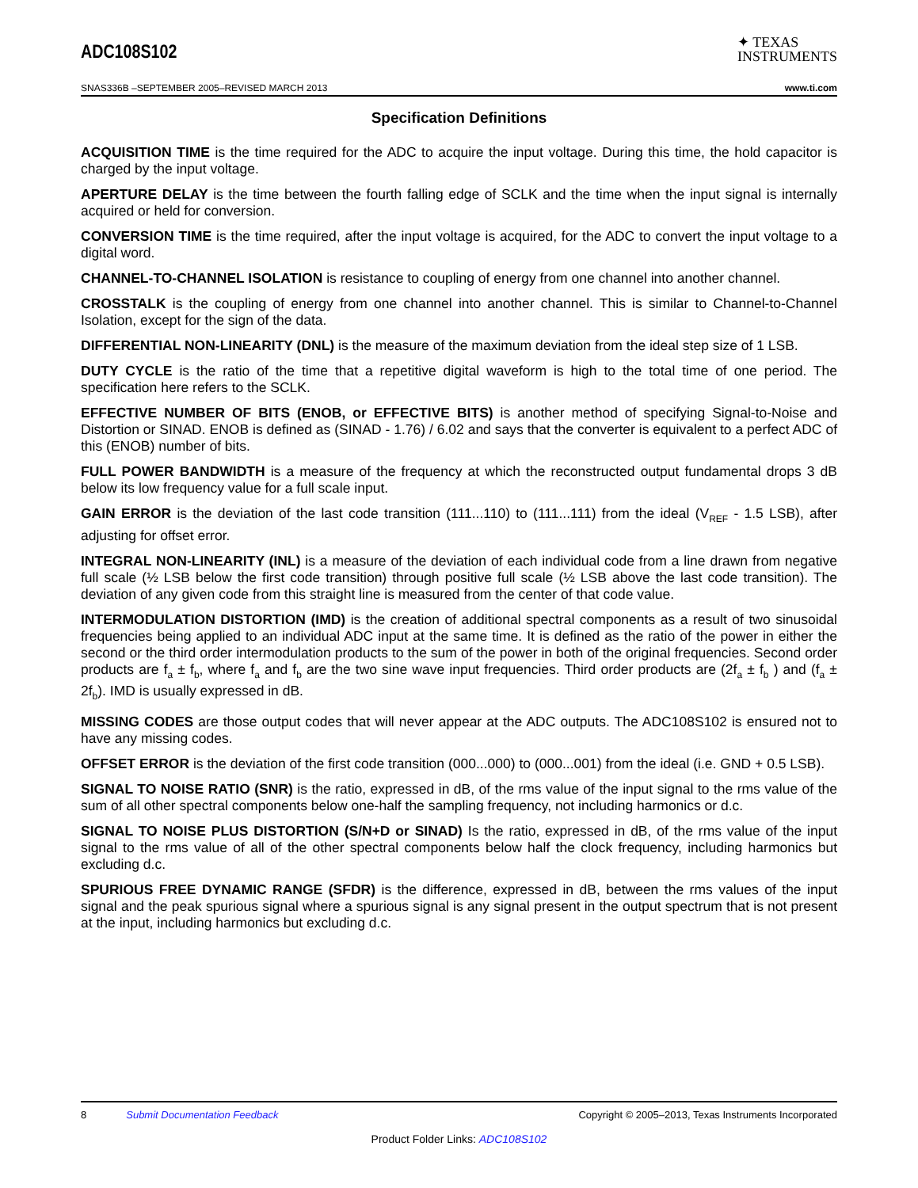ADC108S102
✦ TEXAS
INSTRUMENTS
SNAS336B –SEPTEMBER 2005–REVISED MARCH 2013 www.ti.com
Specification Definitions
ACQUISITION TIME is the time required for the ADC to acquire the input voltage. During this time, the hold capacitor is charged by the input voltage.
APERTURE DELAY is the time between the fourth falling edge of SCLK and the time when the input signal is internally acquired or held for conversion.
CONVERSION TIME is the time required, after the input voltage is acquired, for the ADC to convert the input voltage to a digital word.
CHANNEL-TO-CHANNEL ISOLATION is resistance to coupling of energy from one channel into another channel.
CROSSTALK is the coupling of energy from one channel into another channel. This is similar to Channel-to-Channel Isolation, except for the sign of the data.
DIFFERENTIAL NON-LINEARITY (DNL) is the measure of the maximum deviation from the ideal step size of 1 LSB.
DUTY CYCLE is the ratio of the time that a repetitive digital waveform is high to the total time of one period. The specification here refers to the SCLK.
EFFECTIVE NUMBER OF BITS (ENOB, or EFFECTIVE BITS) is another method of specifying Signal-to-Noise and Distortion or SINAD. ENOB is defined as (SINAD - 1.76) / 6.02 and says that the converter is equivalent to a perfect ADC of this (ENOB) number of bits.
FULL POWER BANDWIDTH is a measure of the frequency at which the reconstructed output fundamental drops 3 dB below its low frequency value for a full scale input.
GAIN ERROR is the deviation of the last code transition (111...110) to (111...111) from the ideal (V<sub>REF</sub> - 1.5 LSB), after adjusting for offset error.
INTEGRAL NON-LINEARITY (INL) is a measure of the deviation of each individual code from a line drawn from negative full scale (½ LSB below the first code transition) through positive full scale (½ LSB above the last code transition). The deviation of any given code from this straight line is measured from the center of that code value.
INTERMODULATION DISTORTION (IMD) is the creation of additional spectral components as a result of two sinusoidal frequencies being applied to an individual ADC input at the same time. It is defined as the ratio of the power in either the second or the third order intermodulation products to the sum of the power in both of the original frequencies. Second order products are f<sub>a</sub> ± f<sub>b</sub>, where f<sub>a</sub> and f<sub>b</sub> are the two sine wave input frequencies. Third order products are (2f<sub>a</sub> ± f<sub>b</sub> ) and (f<sub>a</sub> ± 2f<sub>b</sub>). IMD is usually expressed in dB.
MISSING CODES are those output codes that will never appear at the ADC outputs. The ADC108S102 is ensured not to have any missing codes.
OFFSET ERROR is the deviation of the first code transition (000...000) to (000...001) from the ideal (i.e. GND + 0.5 LSB).
SIGNAL TO NOISE RATIO (SNR) is the ratio, expressed in dB, of the rms value of the input signal to the rms value of the sum of all other spectral components below one-half the sampling frequency, not including harmonics or d.c.
SIGNAL TO NOISE PLUS DISTORTION (S/N+D or SINAD) Is the ratio, expressed in dB, of the rms value of the input signal to the rms value of all of the other spectral components below half the clock frequency, including harmonics but excluding d.c.
SPURIOUS FREE DYNAMIC RANGE (SFDR) is the difference, expressed in dB, between the rms values of the input signal and the peak spurious signal where a spurious signal is any signal present in the output spectrum that is not present at the input, including harmonics but excluding d.c.
8 Submit Documentation Feedback Copyright © 2005–2013, Texas Instruments Incorporated
Product Folder Links: ADC108S102